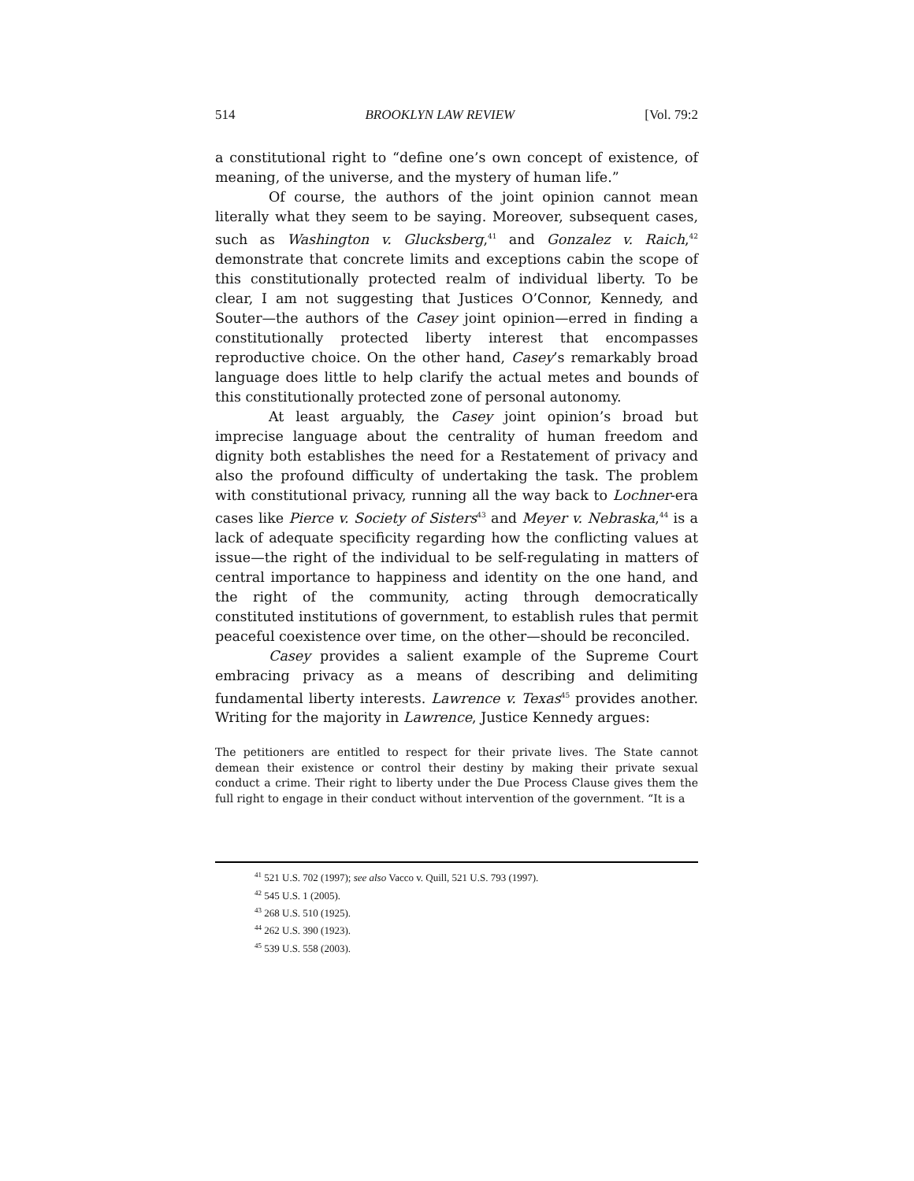514 BROOKLYN LAW REVIEW [Vol. 79:2
a constitutional right to “define one’s own concept of existence, of meaning, of the universe, and the mystery of human life.”
Of course, the authors of the joint opinion cannot mean literally what they seem to be saying. Moreover, subsequent cases, such as Washington v. Glucksberg,<sup>41</sup> and Gonzalez v. Raich,<sup>42</sup> demonstrate that concrete limits and exceptions cabin the scope of this constitutionally protected realm of individual liberty. To be clear, I am not suggesting that Justices O’Connor, Kennedy, and Souter—the authors of the Casey joint opinion—erred in finding a constitutionally protected liberty interest that encompasses reproductive choice. On the other hand, Casey’s remarkably broad language does little to help clarify the actual metes and bounds of this constitutionally protected zone of personal autonomy.
At least arguably, the Casey joint opinion’s broad but imprecise language about the centrality of human freedom and dignity both establishes the need for a Restatement of privacy and also the profound difficulty of undertaking the task. The problem with constitutional privacy, running all the way back to Lochner-era cases like Pierce v. Society of Sisters<sup>43</sup> and Meyer v. Nebraska,<sup>44</sup> is a lack of adequate specificity regarding how the conflicting values at issue—the right of the individual to be self-regulating in matters of central importance to happiness and identity on the one hand, and the right of the community, acting through democratically constituted institutions of government, to establish rules that permit peaceful coexistence over time, on the other—should be reconciled.
Casey provides a salient example of the Supreme Court embracing privacy as a means of describing and delimiting fundamental liberty interests. Lawrence v. Texas<sup>45</sup> provides another. Writing for the majority in Lawrence, Justice Kennedy argues:
The petitioners are entitled to respect for their private lives. The State cannot demean their existence or control their destiny by making their private sexual conduct a crime. Their right to liberty under the Due Process Clause gives them the full right to engage in their conduct without intervention of the government. “It is a
<sup>41</sup> 521 U.S. 702 (1997); see also Vacco v. Quill, 521 U.S. 793 (1997).
<sup>42</sup> 545 U.S. 1 (2005).
<sup>43</sup> 268 U.S. 510 (1925).
<sup>44</sup> 262 U.S. 390 (1923).
<sup>45</sup> 539 U.S. 558 (2003).